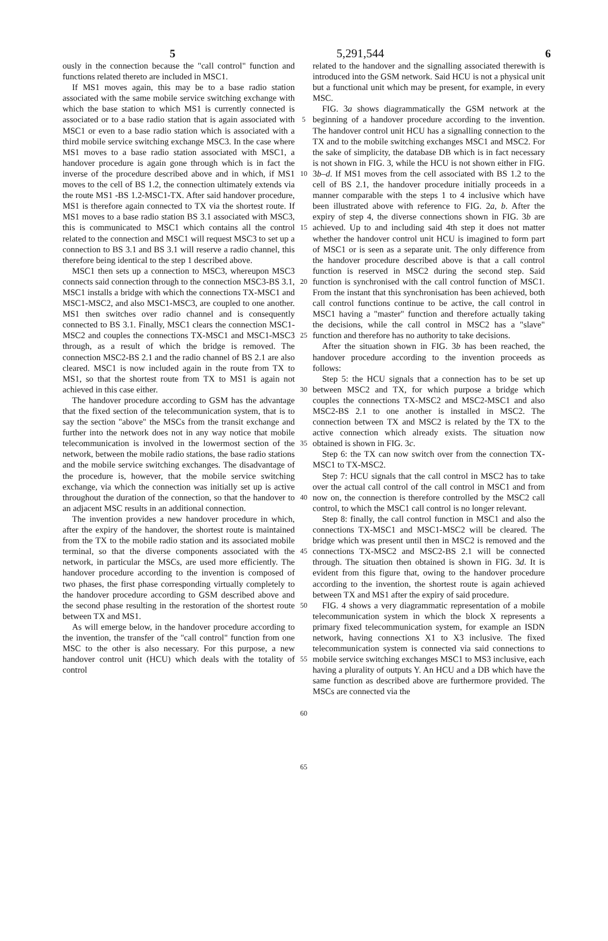5 5,291,544 6
ously in the connection because the "call control" function and functions related thereto are included in MSC1.
If MS1 moves again, this may be to a base radio station associated with the same mobile service switching exchange with which the base station to which MS1 is currently connected is associated or to a base radio station that is again associated with MSC1 or even to a base radio station which is associated with a third mobile service switching exchange MSC3. In the case where MS1 moves to a base radio station associated with MSC1, a handover procedure is again gone through which is in fact the inverse of the procedure described above and in which, if MS1 moves to the cell of BS 1.2, the connection ultimately extends via the route MS1 -BS 1.2-MSC1-TX. After said handover procedure, MS1 is therefore again connected to TX via the shortest route. If MS1 moves to a base radio station BS 3.1 associated with MSC3, this is communicated to MSC1 which contains all the control related to the connection and MSC1 will request MSC3 to set up a connection to BS 3.1 and BS 3.1 will reserve a radio channel, this therefore being identical to the step 1 described above.
MSC1 then sets up a connection to MSC3, whereupon MSC3 connects said connection through to the connection MSC3-BS 3.1, MSC1 installs a bridge with which the connections TX-MSC1 and MSC1-MSC2, and also MSC1-MSC3, are coupled to one another. MS1 then switches over radio channel and is consequently connected to BS 3.1. Finally, MSC1 clears the connection MSC1-MSC2 and couples the connections TX-MSC1 and MSC1-MSC3 through, as a result of which the bridge is removed. The connection MSC2-BS 2.1 and the radio channel of BS 2.1 are also cleared. MSC1 is now included again in the route from TX to MS1, so that the shortest route from TX to MS1 is again not achieved in this case either.
The handover procedure according to GSM has the advantage that the fixed section of the telecommunication system, that is to say the section "above" the MSCs from the transit exchange and further into the network does not in any way notice that mobile telecommunication is involved in the lowermost section of the network, between the mobile radio stations, the base radio stations and the mobile service switching exchanges. The disadvantage of the procedure is, however, that the mobile service switching exchange, via which the connection was initially set up is active throughout the duration of the connection, so that the handover to an adjacent MSC results in an additional connection.
The invention provides a new handover procedure in which, after the expiry of the handover, the shortest route is maintained from the TX to the mobile radio station and its associated mobile terminal, so that the diverse components associated with the network, in particular the MSCs, are used more efficiently. The handover procedure according to the invention is composed of two phases, the first phase corresponding virtually completely to the handover procedure according to GSM described above and the second phase resulting in the restoration of the shortest route between TX and MS1.
As will emerge below, in the handover procedure according to the invention, the transfer of the "call control" function from one MSC to the other is also necessary. For this purpose, a new handover control unit (HCU) which deals with the totality of control
5
10
15
20
25
30
35
40
45
50
55
60
65
related to the handover and the signalling associated therewith is introduced into the GSM network. Said HCU is not a physical unit but a functional unit which may be present, for example, in every MSC.
FIG. 3a shows diagrammatically the GSM network at the beginning of a handover procedure according to the invention. The handover control unit HCU has a signalling connection to the TX and to the mobile switching exchanges MSC1 and MSC2. For the sake of simplicity, the database DB which is in fact necessary is not shown in FIG. 3, while the HCU is not shown either in FIG. 3b–d. If MS1 moves from the cell associated with BS 1.2 to the cell of BS 2.1, the handover procedure initially proceeds in a manner comparable with the steps 1 to 4 inclusive which have been illustrated above with reference to FIG. 2a, b. After the expiry of step 4, the diverse connections shown in FIG. 3b are achieved. Up to and including said 4th step it does not matter whether the handover control unit HCU is imagined to form part of MSC1 or is seen as a separate unit. The only difference from the handover procedure described above is that a call control function is reserved in MSC2 during the second step. Said function is synchronised with the call control function of MSC1. From the instant that this synchronisation has been achieved, both call control functions continue to be active, the call control in MSC1 having a "master" function and therefore actually taking the decisions, while the call control in MSC2 has a "slave" function and therefore has no authority to take decisions.
After the situation shown in FIG. 3b has been reached, the handover procedure according to the invention proceeds as follows:
Step 5: the HCU signals that a connection has to be set up between MSC2 and TX, for which purpose a bridge which couples the connections TX-MSC2 and MSC2-MSC1 and also MSC2-BS 2.1 to one another is installed in MSC2. The connection between TX and MSC2 is related by the TX to the active connection which already exists. The situation now obtained is shown in FIG. 3c.
Step 6: the TX can now switch over from the connection TX-MSC1 to TX-MSC2.
Step 7: HCU signals that the call control in MSC2 has to take over the actual call control of the call control in MSC1 and from now on, the connection is therefore controlled by the MSC2 call control, to which the MSC1 call control is no longer relevant.
Step 8: finally, the call control function in MSC1 and also the connections TX-MSC1 and MSC1-MSC2 will be cleared. The bridge which was present until then in MSC2 is removed and the connections TX-MSC2 and MSC2-BS 2.1 will be connected through. The situation then obtained is shown in FIG. 3d. It is evident from this figure that, owing to the handover procedure according to the invention, the shortest route is again achieved between TX and MS1 after the expiry of said procedure.
FIG. 4 shows a very diagrammatic representation of a mobile telecommunication system in which the block X represents a primary fixed telecommunication system, for example an ISDN network, having connections X1 to X3 inclusive. The fixed telecommunication system is connected via said connections to mobile service switching exchanges MSC1 to MS3 inclusive, each having a plurality of outputs Y. An HCU and a DB which have the same function as described above are furthermore provided. The MSCs are connected via the